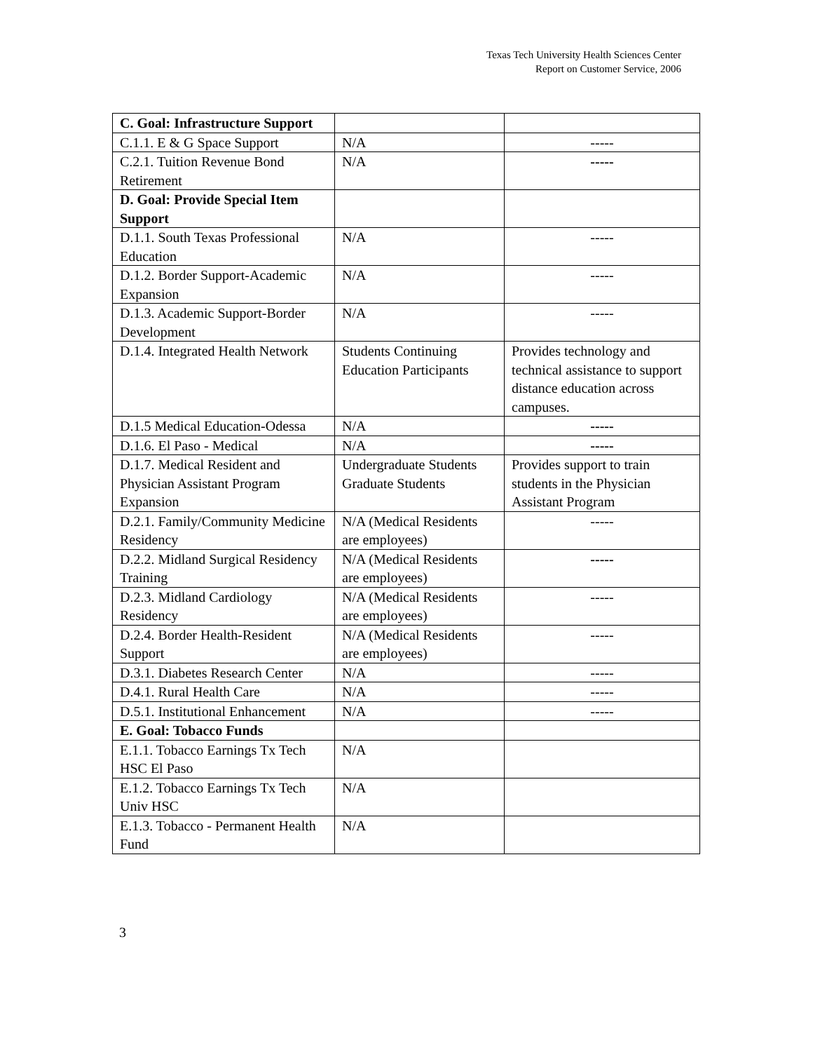Texas Tech University Health Sciences Center
Report on Customer Service, 2006
| C. Goal: Infrastructure Support | | |
| C.1.1. E & G Space Support | N/A | ----- |
| C.2.1. Tuition Revenue Bond Retirement | N/A | ----- |
| D. Goal: Provide Special Item Support | | |
| D.1.1. South Texas Professional Education | N/A | ----- |
| D.1.2. Border Support-Academic Expansion | N/A | ----- |
| D.1.3. Academic Support-Border Development | N/A | ----- |
| D.1.4. Integrated Health Network | Students Continuing Education Participants | Provides technology and technical assistance to support distance education across campuses. |
| D.1.5 Medical Education-Odessa | N/A | ----- |
| D.1.6. El Paso - Medical | N/A | ----- |
| D.1.7. Medical Resident and Physician Assistant Program Expansion | Undergraduate Students Graduate Students | Provides support to train students in the Physician Assistant Program |
| D.2.1. Family/Community Medicine Residency | N/A (Medical Residents are employees) | ----- |
| D.2.2. Midland Surgical Residency Training | N/A (Medical Residents are employees) | ----- |
| D.2.3. Midland Cardiology Residency | N/A (Medical Residents are employees) | ----- |
| D.2.4. Border Health-Resident Support | N/A (Medical Residents are employees) | ----- |
| D.3.1. Diabetes Research Center | N/A | ----- |
| D.4.1. Rural Health Care | N/A | ----- |
| D.5.1. Institutional Enhancement | N/A | ----- |
| E. Goal: Tobacco Funds | | |
| E.1.1. Tobacco Earnings Tx Tech HSC El Paso | N/A | |
| E.1.2. Tobacco Earnings Tx Tech Univ HSC | N/A | |
| E.1.3. Tobacco - Permanent Health Fund | N/A | |
3